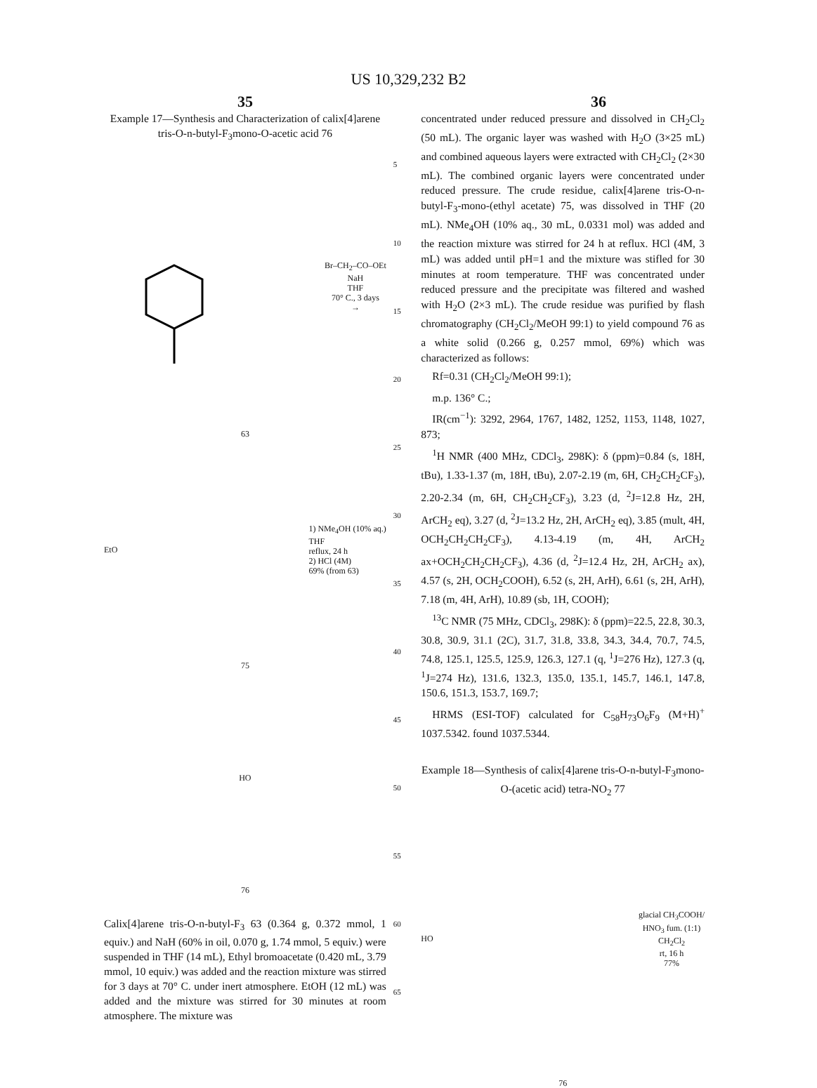US 10,329,232 B2
35 36
Example 17—Synthesis and Characterization of calix[4]arene tris-O-n-butyl-F<sub>3</sub>mono-O-acetic acid 76
Br–CH<sub>2</sub>–CO–OEt
NaH
THF
70° C., 3 days
→
63
EtO
1) NMe<sub>4</sub>OH (10% aq.)
THF
reflux, 24 h
2) HCl (4M)
69% (from 63)
75
HO
76
Calix[4]arene tris-O-n-butyl-F<sub>3</sub> 63 (0.364 g, 0.372 mmol, 1 equiv.) and NaH (60% in oil, 0.070 g, 1.74 mmol, 5 equiv.) were suspended in THF (14 mL), Ethyl bromoacetate (0.420 mL, 3.79 mmol, 10 equiv.) was added and the reaction mixture was stirred for 3 days at 70° C. under inert atmosphere. EtOH (12 mL) was added and the mixture was stirred for 30 minutes at room atmosphere. The mixture was
5
10
15
20
25
30
35
40
45
50
55
60
65
concentrated under reduced pressure and dissolved in CH<sub>2</sub>Cl<sub>2</sub> (50 mL). The organic layer was washed with H<sub>2</sub>O (3×25 mL) and combined aqueous layers were extracted with CH<sub>2</sub>Cl<sub>2</sub> (2×30 mL). The combined organic layers were concentrated under reduced pressure. The crude residue, calix[4]arene tris-O-n-butyl-F<sub>3</sub>-mono-(ethyl acetate) 75, was dissolved in THF (20 mL). NMe<sub>4</sub>OH (10% aq., 30 mL, 0.0331 mol) was added and the reaction mixture was stirred for 24 h at reflux. HCl (4M, 3 mL) was added until pH=1 and the mixture was stifled for 30 minutes at room temperature. THF was concentrated under reduced pressure and the precipitate was filtered and washed with H<sub>2</sub>O (2×3 mL). The crude residue was purified by flash chromatography (CH<sub>2</sub>Cl<sub>2</sub>/MeOH 99:1) to yield compound 76 as a white solid (0.266 g, 0.257 mmol, 69%) which was characterized as follows:
Rf=0.31 (CH<sub>2</sub>Cl<sub>2</sub>/MeOH 99:1);
m.p. 136° C.;
IR(cm<sup>−1</sup>): 3292, 2964, 1767, 1482, 1252, 1153, 1148, 1027, 873;
<sup>1</sup>H NMR (400 MHz, CDCl<sub>3</sub>, 298K): δ (ppm)=0.84 (s, 18H, tBu), 1.33-1.37 (m, 18H, tBu), 2.07-2.19 (m, 6H, CH<sub>2</sub>CH<sub>2</sub>CF<sub>3</sub>), 2.20-2.34 (m, 6H, CH<sub>2</sub>CH<sub>2</sub>CF<sub>3</sub>), 3.23 (d, <sup>2</sup>J=12.8 Hz, 2H, ArCH<sub>2</sub> eq), 3.27 (d, <sup>2</sup>J=13.2 Hz, 2H, ArCH<sub>2</sub> eq), 3.85 (mult, 4H, OCH<sub>2</sub>CH<sub>2</sub>CH<sub>2</sub>CF<sub>3</sub>), 4.13-4.19 (m, 4H, ArCH<sub>2</sub> ax+OCH<sub>2</sub>CH<sub>2</sub>CH<sub>2</sub>CF<sub>3</sub>), 4.36 (d, <sup>2</sup>J=12.4 Hz, 2H, ArCH<sub>2</sub> ax), 4.57 (s, 2H, OCH<sub>2</sub>COOH), 6.52 (s, 2H, ArH), 6.61 (s, 2H, ArH), 7.18 (m, 4H, ArH), 10.89 (sb, 1H, COOH);
<sup>13</sup>C NMR (75 MHz, CDCl<sub>3</sub>, 298K): δ (ppm)=22.5, 22.8, 30.3, 30.8, 30.9, 31.1 (2C), 31.7, 31.8, 33.8, 34.3, 34.4, 70.7, 74.5, 74.8, 125.1, 125.5, 125.9, 126.3, 127.1 (q, <sup>1</sup>J=276 Hz), 127.3 (q, <sup>1</sup>J=274 Hz), 131.6, 132.3, 135.0, 135.1, 145.7, 146.1, 147.8, 150.6, 151.3, 153.7, 169.7;
HRMS (ESI-TOF) calculated for C<sub>58</sub>H<sub>73</sub>O<sub>6</sub>F<sub>9</sub> (M+H)<sup>+</sup> 1037.5342. found 1037.5344.
Example 18—Synthesis of calix[4]arene tris-O-n-butyl-F<sub>3</sub>mono-O-(acetic acid) tetra-NO<sub>2</sub> 77
HO
glacial CH<sub>3</sub>COOH/
HNO<sub>3</sub> fum. (1:1)
CH<sub>2</sub>Cl<sub>2</sub>
rt, 16 h
77%
76